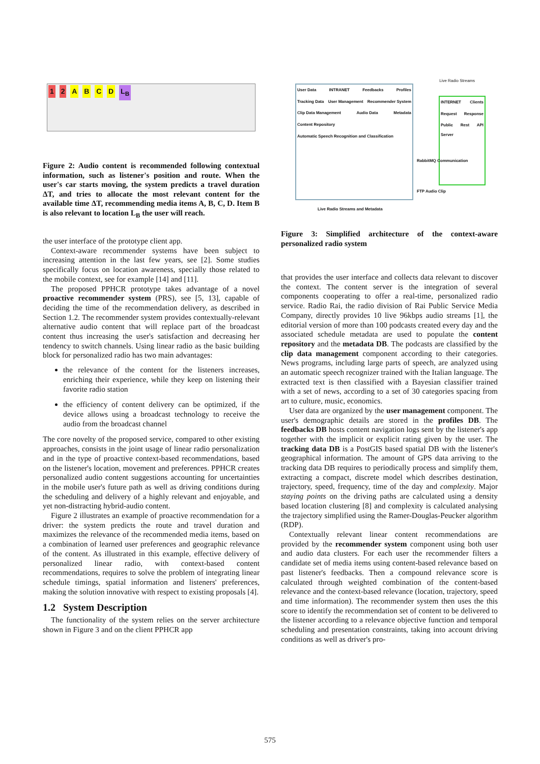1 2 A B C D L<sub>B</sub>
Figure 2: Audio content is recommended following contextual information, such as listener's position and route. When the user's car starts moving, the system predicts a travel duration ΔT, and tries to allocate the most relevant content for the available time ΔT, recommending media items A, B, C, D. Item B is also relevant to location L<sub>B</sub> the user will reach.
the user interface of the prototype client app.
Context-aware recommender systems have been subject to increasing attention in the last few years, see [2]. Some studies specifically focus on location awareness, specially those related to the mobile context, see for example [14] and [11].
The proposed PPHCR prototype takes advantage of a novel proactive recommender system (PRS), see [5, 13], capable of deciding the time of the recommendation delivery, as described in Section 1.2. The recommender system provides contextually-relevant alternative audio content that will replace part of the broadcast content thus increasing the user's satisfaction and decreasing her tendency to switch channels. Using linear radio as the basic building block for personalized radio has two main advantages:
the relevance of the content for the listeners increases, enriching their experience, while they keep on listening their favorite radio station
the efficiency of content delivery can be optimized, if the device allows using a broadcast technology to receive the audio from the broadcast channel
The core novelty of the proposed service, compared to other existing approaches, consists in the joint usage of linear radio personalization and in the type of proactive context-based recommendations, based on the listener's location, movement and preferences. PPHCR creates personalized audio content suggestions accounting for uncertainties in the mobile user's future path as well as driving conditions during the scheduling and delivery of a highly relevant and enjoyable, and yet non-distracting hybrid-audio content.
Figure 2 illustrates an example of proactive recommendation for a driver: the system predicts the route and travel duration and maximizes the relevance of the recommended media items, based on a combination of learned user preferences and geographic relevance of the content. As illustrated in this example, effective delivery of personalized linear radio, with context-based content recommendations, requires to solve the problem of integrating linear schedule timings, spatial information and listeners' preferences, making the solution innovative with respect to existing proposals [4].
1.2 System Description
The functionality of the system relies on the server architecture shown in Figure 3 and on the client PPHCR app
Live Radio Streams
User Data INTRANET Feedbacks Profiles Tracking Data User Management Recommender System Clip Data Management Audio Data Metadata Content Repository Automatic Speech Recognition and Classification
INTERNET Clients Request Response Public Rest API Server
RabbitMQ Communication
FTP Audio Clip
Live Radio Streams and Metadata
Figure 3: Simplified architecture of the context-aware personalized radio system
that provides the user interface and collects data relevant to discover the context. The content server is the integration of several components cooperating to offer a real-time, personalized radio service. Radio Rai, the radio division of Rai Public Service Media Company, directly provides 10 live 96kbps audio streams [1], the editorial version of more than 100 podcasts created every day and the associated schedule metadata are used to populate the content repository and the metadata DB. The podcasts are classified by the clip data management component according to their categories. News programs, including large parts of speech, are analyzed using an automatic speech recognizer trained with the Italian language. The extracted text is then classified with a Bayesian classifier trained with a set of news, according to a set of 30 categories spacing from art to culture, music, economics.
User data are organized by the user management component. The user's demographic details are stored in the profiles DB. The feedbacks DB hosts content navigation logs sent by the listener's app together with the implicit or explicit rating given by the user. The tracking data DB is a PostGIS based spatial DB with the listener's geographical information. The amount of GPS data arriving to the tracking data DB requires to periodically process and simplify them, extracting a compact, discrete model which describes destination, trajectory, speed, frequency, time of the day and complexity. Major staying points on the driving paths are calculated using a density based location clustering [8] and complexity is calculated analysing the trajectory simplified using the Ramer-Douglas-Peucker algorithm (RDP).
Contextually relevant linear content recommendations are provided by the recommender system component using both user and audio data clusters. For each user the recommender filters a candidate set of media items using content-based relevance based on past listener's feedbacks. Then a compound relevance score is calculated through weighted combination of the content-based relevance and the context-based relevance (location, trajectory, speed and time information). The recommender system then uses the this score to identify the recommendation set of content to be delivered to the listener according to a relevance objective function and temporal scheduling and presentation constraints, taking into account driving conditions as well as driver's pro-
575